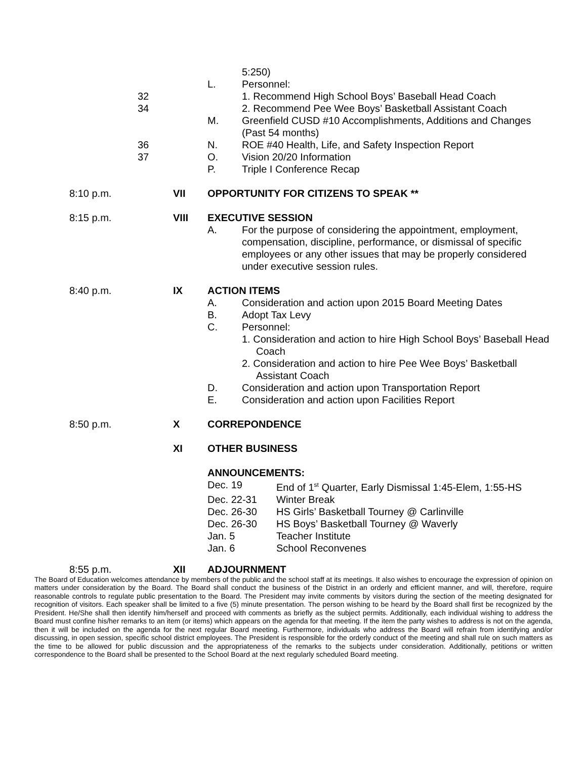5:250)
L. Personnel:
32 1. Recommend High School Boys’ Baseball Head Coach
34 2. Recommend Pee Wee Boys’ Basketball Assistant Coach
M. Greenfield CUSD #10 Accomplishments, Additions and Changes (Past 54 months)
36 N. ROE #40 Health, Life, and Safety Inspection Report
37 O. Vision 20/20 Information
P. Triple I Conference Recap
8:10 p.m. VII OPPORTUNITY FOR CITIZENS TO SPEAK **
8:15 p.m. VIII EXECUTIVE SESSION
A. For the purpose of considering the appointment, employment, compensation, discipline, performance, or dismissal of specific employees or any other issues that may be properly considered under executive session rules.
8:40 p.m. IX ACTION ITEMS
A. Consideration and action upon 2015 Board Meeting Dates
B. Adopt Tax Levy
C. Personnel:
1. Consideration and action to hire High School Boys’ Baseball Head Coach
2. Consideration and action to hire Pee Wee Boys’ Basketball Assistant Coach
D. Consideration and action upon Transportation Report
E. Consideration and action upon Facilities Report
8:50 p.m. X CORREPONDENCE
XI OTHER BUSINESS
ANNOUNCEMENTS:
Dec. 19 End of 1<sup>st</sup> Quarter, Early Dismissal 1:45-Elem, 1:55-HS
Dec. 22-31 Winter Break
Dec. 26-30 HS Girls’ Basketball Tourney @ Carlinville
Dec. 26-30 HS Boys’ Basketball Tourney @ Waverly
Jan. 5 Teacher Institute
Jan. 6 School Reconvenes
8:55 p.m. XII ADJOURNMENT
The Board of Education welcomes attendance by members of the public and the school staff at its meetings. It also wishes to encourage the expression of opinion on matters under consideration by the Board. The Board shall conduct the business of the District in an orderly and efficient manner, and will, therefore, require reasonable controls to regulate public presentation to the Board. The President may invite comments by visitors during the section of the meeting designated for recognition of visitors. Each speaker shall be limited to a five (5) minute presentation. The person wishing to be heard by the Board shall first be recognized by the President. He/She shall then identify him/herself and proceed with comments as briefly as the subject permits. Additionally, each individual wishing to address the Board must confine his/her remarks to an item (or items) which appears on the agenda for that meeting. If the item the party wishes to address is not on the agenda, then it will be included on the agenda for the next regular Board meeting. Furthermore, individuals who address the Board will refrain from identifying and/or discussing, in open session, specific school district employees. The President is responsible for the orderly conduct of the meeting and shall rule on such matters as the time to be allowed for public discussion and the appropriateness of the remarks to the subjects under consideration. Additionally, petitions or written correspondence to the Board shall be presented to the School Board at the next regularly scheduled Board meeting.